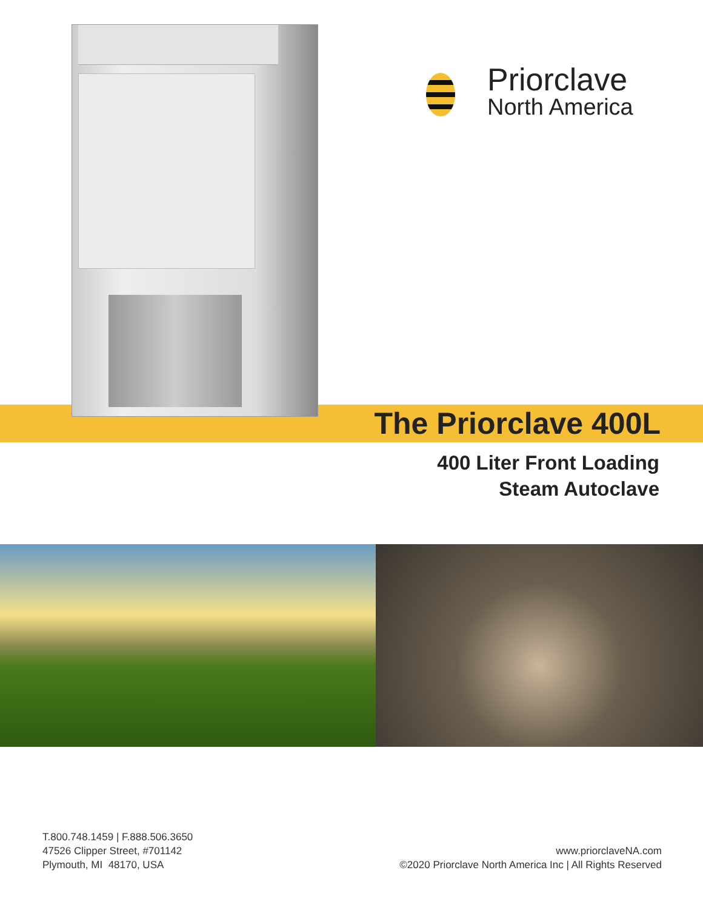Priorclave
North America
The Priorclave 400L
400 Liter Front Loading
Steam Autoclave
T.800.748.1459 | F.888.506.3650
47526 Clipper Street, #701142
Plymouth, MI 48170, USA
www.priorclaveNA.com
©2020 Priorclave North America Inc | All Rights Reserved